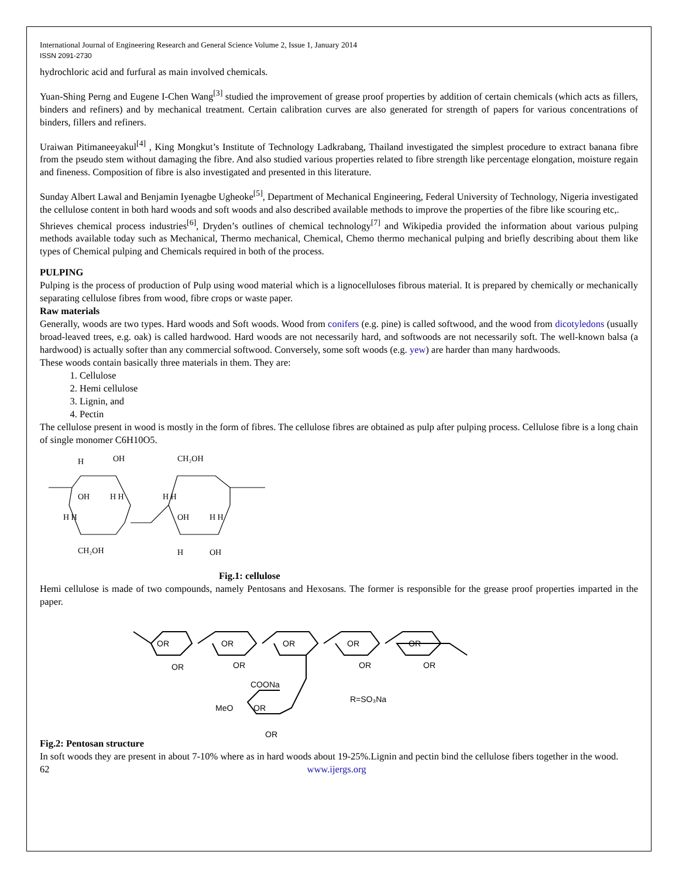International Journal of Engineering Research and General Science Volume 2, Issue 1, January 2014
ISSN 2091-2730
hydrochloric acid and furfural as main involved chemicals.
Yuan-Shing Perng and Eugene I-Chen Wang<sup>[3]</sup> studied the improvement of grease proof properties by addition of certain chemicals (which acts as fillers, binders and refiners) and by mechanical treatment. Certain calibration curves are also generated for strength of papers for various concentrations of binders, fillers and refiners.
Uraiwan Pitimaneeyakul<sup>[4]</sup> , King Mongkut’s Institute of Technology Ladkrabang, Thailand investigated the simplest procedure to extract banana fibre from the pseudo stem without damaging the fibre. And also studied various properties related to fibre strength like percentage elongation, moisture regain and fineness. Composition of fibre is also investigated and presented in this literature.
Sunday Albert Lawal and Benjamin Iyenagbe Ugheoke<sup>[5]</sup>, Department of Mechanical Engineering, Federal University of Technology, Nigeria investigated the cellulose content in both hard woods and soft woods and also described available methods to improve the properties of the fibre like scouring etc,.
Shrieves chemical process industries<sup>[6]</sup>, Dryden’s outlines of chemical technology<sup>[7]</sup> and Wikipedia provided the information about various pulping methods available today such as Mechanical, Thermo mechanical, Chemical, Chemo thermo mechanical pulping and briefly describing about them like types of Chemical pulping and Chemicals required in both of the process.
PULPING
Pulping is the process of production of Pulp using wood material which is a lignocelluloses fibrous material. It is prepared by chemically or mechanically separating cellulose fibres from wood, fibre crops or waste paper.
Raw materials
Generally, woods are two types. Hard woods and Soft woods. Wood from conifers (e.g. pine) is called softwood, and the wood from dicotyledons (usually broad-leaved trees, e.g. oak) is called hardwood. Hard woods are not necessarily hard, and softwoods are not necessarily soft. The well-known balsa (a hardwood) is actually softer than any commercial softwood. Conversely, some soft woods (e.g. yew) are harder than many hardwoods.
These woods contain basically three materials in them. They are:
1. Cellulose
2. Hemi cellulose
3. Lignin, and
4. Pectin
The cellulose present in wood is mostly in the form of fibres. The cellulose fibres are obtained as pulp after pulping process. Cellulose fibre is a long chain of single monomer C6H10O5.
H
OH
CH₂OH
OH
H H
H H
H H
OH
H H
CH₂OH
H
OH
Fig.1: cellulose
Hemi cellulose is made of two compounds, namely Pentosans and Hexosans. The former is responsible for the grease proof properties imparted in the paper.
OR
OR
OR
OR
OR
OR
OR
OR
OR
COONa
MeO
OR
OR
R=SO₃Na
Fig.2: Pentosan structure
In soft woods they are present in about 7-10% where as in hard woods about 19-25%.Lignin and pectin bind the cellulose fibers together in the wood.
62 www.ijergs.org